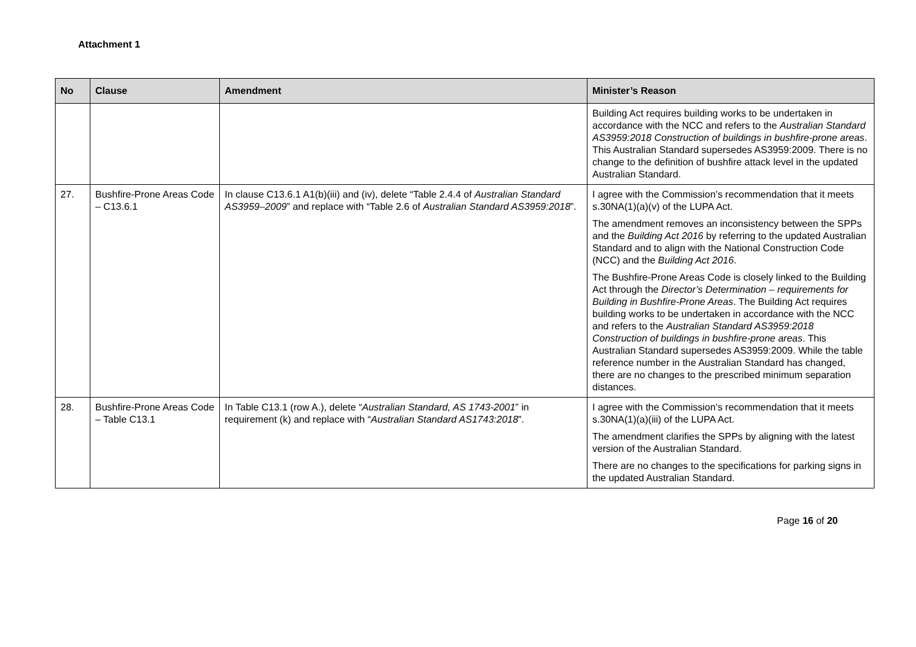Attachment 1
| No | Clause | Amendment | Minister’s Reason |
| --- | --- | --- | --- |
| | | | Building Act requires building works to be undertaken in accordance with the NCC and refers to the Australian Standard AS3959:2018 Construction of buildings in bushfire-prone areas . This Australian Standard supersedes AS3959:2009. There is no change to the definition of bushfire attack level in the updated Australian Standard. |
| 27. | Bushfire-Prone Areas Code – C13.6.1 | In clause C13.6.1 A1(b)(iii) and (iv), delete “Table 2.4.4 of Australian Standard AS3959–2009 ” and replace with “Table 2.6 of Australian Standard AS3959:2018 ”. | I agree with the Commission’s recommendation that it meets s.30NA(1)(a)(v) of the LUPA Act. The amendment removes an inconsistency between the SPPs and the Building Act 2016 by referring to the updated Australian Standard and to align with the National Construction Code (NCC) and the Building Act 2016 . The Bushfire-Prone Areas Code is closely linked to the Building Act through the Director’s Determination – requirements for Building in Bushfire-Prone Areas . The Building Act requires building works to be undertaken in accordance with the NCC and refers to the Australian Standard AS3959:2018 Construction of buildings in bushfire-prone areas . This Australian Standard supersedes AS3959:2009. While the table reference number in the Australian Standard has changed, there are no changes to the prescribed minimum separation distances. |
| 28. | Bushfire-Prone Areas Code – Table C13.1 | In Table C13.1 (row A.), delete “ Australian Standard, AS 1743-2001 ” in requirement (k) and replace with “ Australian Standard AS1743:2018 ”. | I agree with the Commission’s recommendation that it meets s.30NA(1)(a)(iii) of the LUPA Act. The amendment clarifies the SPPs by aligning with the latest version of the Australian Standard. There are no changes to the specifications for parking signs in the updated Australian Standard. |
Page 16 of 20